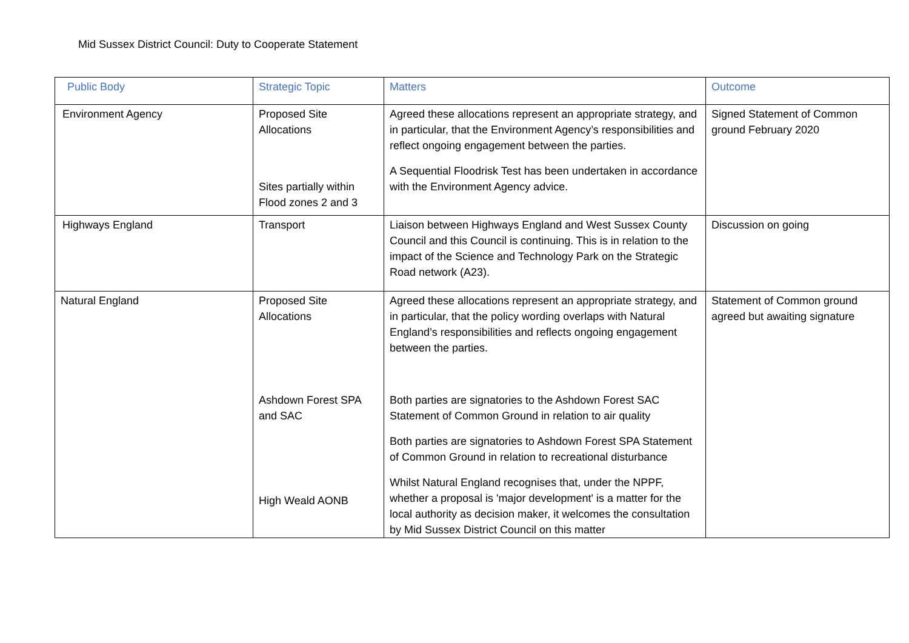Mid Sussex District Council: Duty to Cooperate Statement
| Public Body | Strategic Topic | Matters | Outcome |
| --- | --- | --- | --- |
| Environment Agency | Proposed Site Allocations Sites partially within Flood zones 2 and 3 | Agreed these allocations represent an appropriate strategy, and in particular, that the Environment Agency’s responsibilities and reflect ongoing engagement between the parties. A Sequential Floodrisk Test has been undertaken in accordance with the Environment Agency advice. | Signed Statement of Common ground February 2020 |
| Highways England | Transport | Liaison between Highways England and West Sussex County Council and this Council is continuing. This is in relation to the impact of the Science and Technology Park on the Strategic Road network (A23). | Discussion on going |
| Natural England | Proposed Site Allocations Ashdown Forest SPA and SAC High Weald AONB | Agreed these allocations represent an appropriate strategy, and in particular, that the policy wording overlaps with Natural England’s responsibilities and reflects ongoing engagement between the parties. Both parties are signatories to the Ashdown Forest SAC Statement of Common Ground in relation to air quality Both parties are signatories to Ashdown Forest SPA Statement of Common Ground in relation to recreational disturbance Whilst Natural England recognises that, under the NPPF, whether a proposal is 'major development' is a matter for the local authority as decision maker, it welcomes the consultation by Mid Sussex District Council on this matter | Statement of Common ground agreed but awaiting signature |